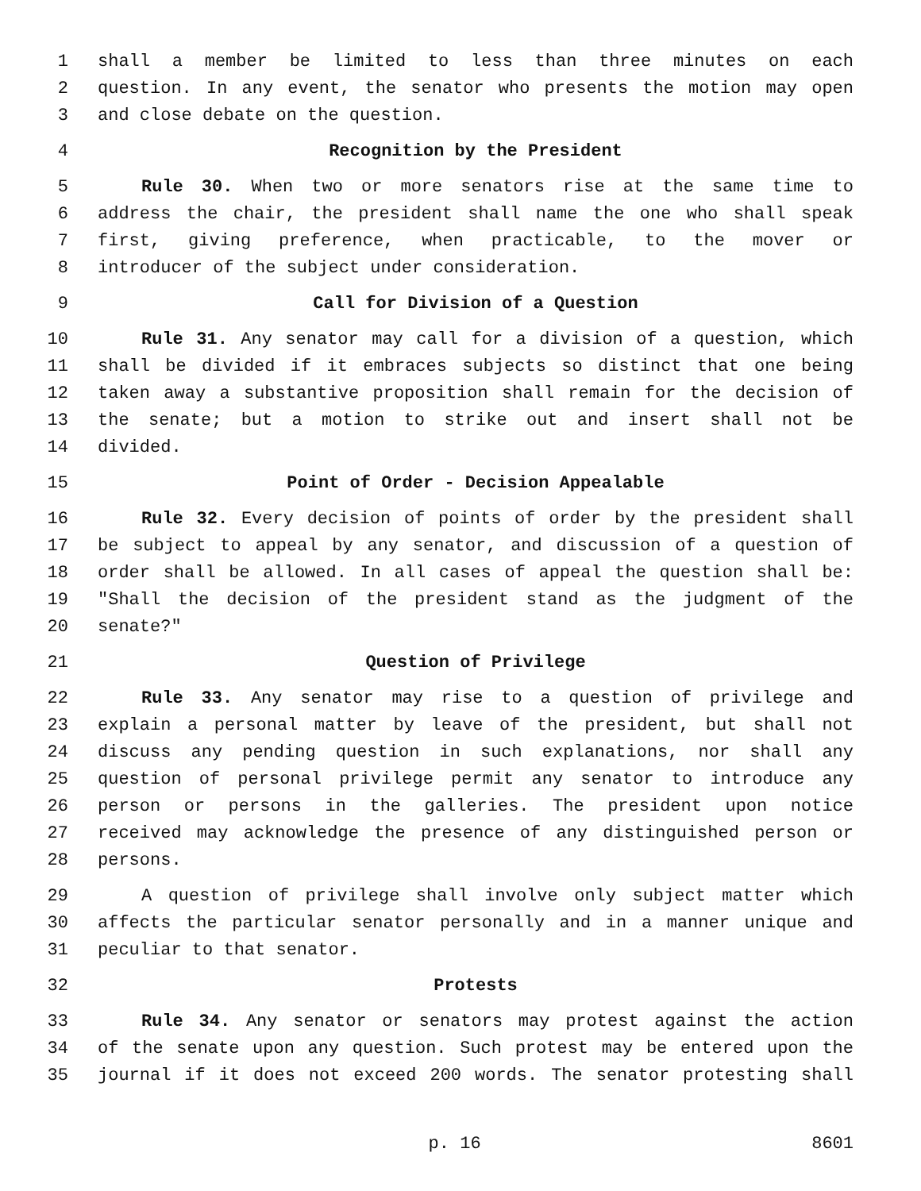1 shall a member be limited to less than three minutes on each
2 question. In any event, the senator who presents the motion may open
3 and close debate on the question.
4 Recognition by the President
5 Rule 30. When two or more senators rise at the same time to
6 address the chair, the president shall name the one who shall speak
7 first, giving preference, when practicable, to the mover or
8 introducer of the subject under consideration.
9 Call for Division of a Question
10 Rule 31. Any senator may call for a division of a question, which
11 shall be divided if it embraces subjects so distinct that one being
12 taken away a substantive proposition shall remain for the decision of
13 the senate; but a motion to strike out and insert shall not be
14 divided.
15 Point of Order - Decision Appealable
16 Rule 32. Every decision of points of order by the president shall
17 be subject to appeal by any senator, and discussion of a question of
18 order shall be allowed. In all cases of appeal the question shall be:
19 "Shall the decision of the president stand as the judgment of the
20 senate?"
21 Question of Privilege
22 Rule 33. Any senator may rise to a question of privilege and
23 explain a personal matter by leave of the president, but shall not
24 discuss any pending question in such explanations, nor shall any
25 question of personal privilege permit any senator to introduce any
26 person or persons in the galleries. The president upon notice
27 received may acknowledge the presence of any distinguished person or
28 persons.
29 A question of privilege shall involve only subject matter which
30 affects the particular senator personally and in a manner unique and
31 peculiar to that senator.
32 Protests
33 Rule 34. Any senator or senators may protest against the action
34 of the senate upon any question. Such protest may be entered upon the
35 journal if it does not exceed 200 words. The senator protesting shall
p. 16 8601